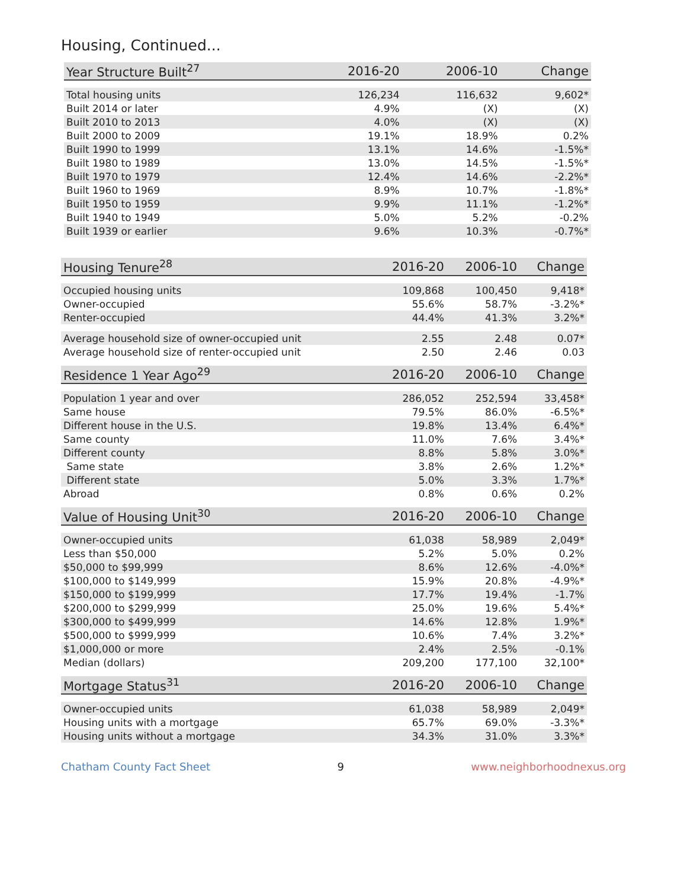Housing, Continued...
| Year Structure Built<sup>27</sup> | 2016-20 | 2006-10 | Change |
| --- | --- | --- | --- |
| Total housing units | 126,234 | 116,632 | 9,602* |
| Built 2014 or later | 4.9% | (X) | (X) |
| Built 2010 to 2013 | 4.0% | (X) | (X) |
| Built 2000 to 2009 | 19.1% | 18.9% | 0.2% |
| Built 1990 to 1999 | 13.1% | 14.6% | -1.5%* |
| Built 1980 to 1989 | 13.0% | 14.5% | -1.5%* |
| Built 1970 to 1979 | 12.4% | 14.6% | -2.2%* |
| Built 1960 to 1969 | 8.9% | 10.7% | -1.8%* |
| Built 1950 to 1959 | 9.9% | 11.1% | -1.2%* |
| Built 1940 to 1949 | 5.0% | 5.2% | -0.2% |
| Built 1939 or earlier | 9.6% | 10.3% | -0.7%* |
| Housing Tenure<sup>28</sup> | 2016-20 | 2006-10 | Change |
| --- | --- | --- | --- |
| Occupied housing units | 109,868 | 100,450 | 9,418* |
| Owner-occupied | 55.6% | 58.7% | -3.2%* |
| Renter-occupied | 44.4% | 41.3% | 3.2%* |
| Average household size of owner-occupied unit | 2.55 | 2.48 | 0.07* |
| Average household size of renter-occupied unit | 2.50 | 2.46 | 0.03 |
| Residence 1 Year Ago<sup>29</sup> | 2016-20 | 2006-10 | Change |
| Population 1 year and over | 286,052 | 252,594 | 33,458* |
| Same house | 79.5% | 86.0% | -6.5%* |
| Different house in the U.S. | 19.8% | 13.4% | 6.4%* |
| Same county | 11.0% | 7.6% | 3.4%* |
| Different county | 8.8% | 5.8% | 3.0%* |
| Same state | 3.8% | 2.6% | 1.2%* |
| Different state | 5.0% | 3.3% | 1.7%* |
| Abroad | 0.8% | 0.6% | 0.2% |
| Value of Housing Unit<sup>30</sup> | 2016-20 | 2006-10 | Change |
| Owner-occupied units | 61,038 | 58,989 | 2,049* |
| Less than $50,000 | 5.2% | 5.0% | 0.2% |
| $50,000 to $99,999 | 8.6% | 12.6% | -4.0%* |
| $100,000 to $149,999 | 15.9% | 20.8% | -4.9%* |
| $150,000 to $199,999 | 17.7% | 19.4% | -1.7% |
| $200,000 to $299,999 | 25.0% | 19.6% | 5.4%* |
| $300,000 to $499,999 | 14.6% | 12.8% | 1.9%* |
| $500,000 to $999,999 | 10.6% | 7.4% | 3.2%* |
| $1,000,000 or more | 2.4% | 2.5% | -0.1% |
| Median (dollars) | 209,200 | 177,100 | 32,100* |
| Mortgage Status<sup>31</sup> | 2016-20 | 2006-10 | Change |
| Owner-occupied units | 61,038 | 58,989 | 2,049* |
| Housing units with a mortgage | 65.7% | 69.0% | -3.3%* |
| Housing units without a mortgage | 34.3% | 31.0% | 3.3%* |
Chatham County Fact Sheet 9 www.neighborhoodnexus.org